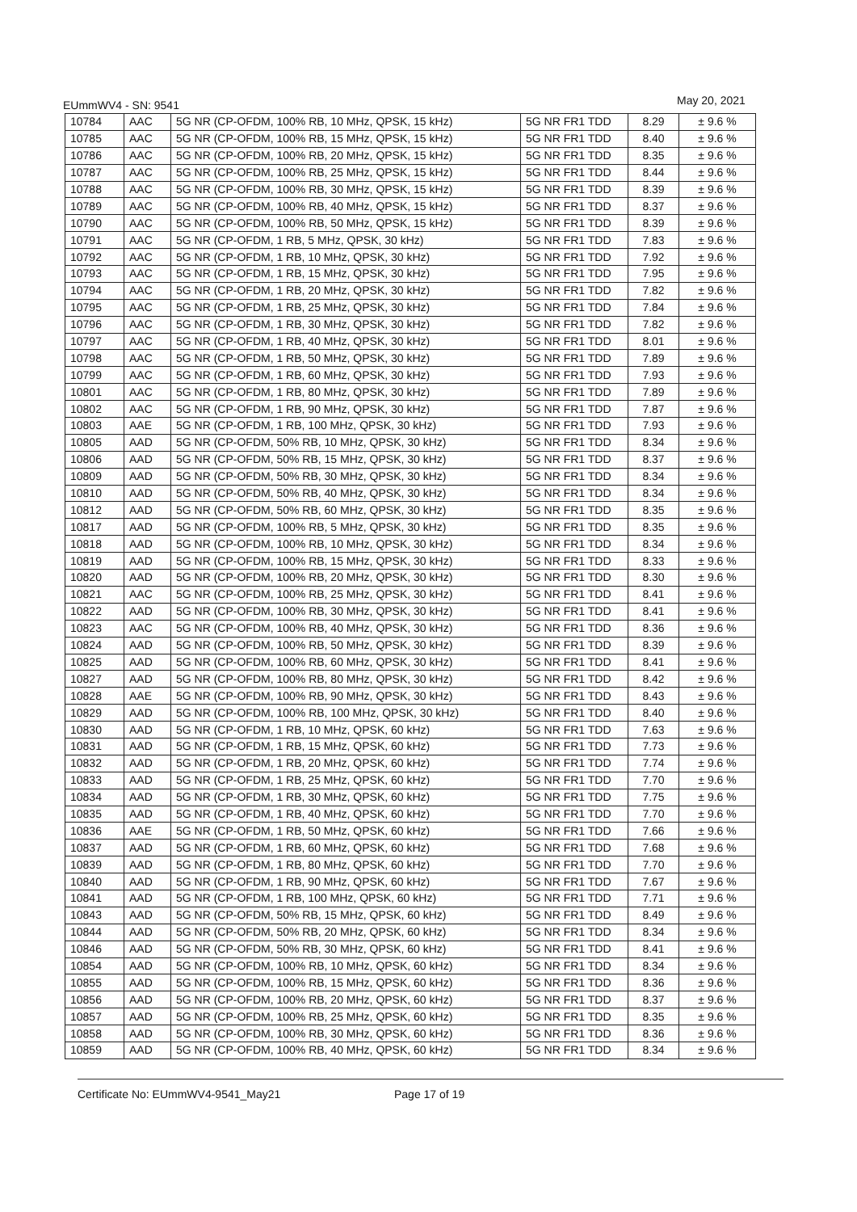EUmmWV4 - SN: 9541 May 20, 2021
| 10784 | AAC | 5G NR (CP-OFDM, 100% RB, 10 MHz, QPSK, 15 kHz) | 5G NR FR1 TDD | 8.29 | ± 9.6 % |
| 10785 | AAC | 5G NR (CP-OFDM, 100% RB, 15 MHz, QPSK, 15 kHz) | 5G NR FR1 TDD | 8.40 | ± 9.6 % |
| 10786 | AAC | 5G NR (CP-OFDM, 100% RB, 20 MHz, QPSK, 15 kHz) | 5G NR FR1 TDD | 8.35 | ± 9.6 % |
| 10787 | AAC | 5G NR (CP-OFDM, 100% RB, 25 MHz, QPSK, 15 kHz) | 5G NR FR1 TDD | 8.44 | ± 9.6 % |
| 10788 | AAC | 5G NR (CP-OFDM, 100% RB, 30 MHz, QPSK, 15 kHz) | 5G NR FR1 TDD | 8.39 | ± 9.6 % |
| 10789 | AAC | 5G NR (CP-OFDM, 100% RB, 40 MHz, QPSK, 15 kHz) | 5G NR FR1 TDD | 8.37 | ± 9.6 % |
| 10790 | AAC | 5G NR (CP-OFDM, 100% RB, 50 MHz, QPSK, 15 kHz) | 5G NR FR1 TDD | 8.39 | ± 9.6 % |
| 10791 | AAC | 5G NR (CP-OFDM, 1 RB, 5 MHz, QPSK, 30 kHz) | 5G NR FR1 TDD | 7.83 | ± 9.6 % |
| 10792 | AAC | 5G NR (CP-OFDM, 1 RB, 10 MHz, QPSK, 30 kHz) | 5G NR FR1 TDD | 7.92 | ± 9.6 % |
| 10793 | AAC | 5G NR (CP-OFDM, 1 RB, 15 MHz, QPSK, 30 kHz) | 5G NR FR1 TDD | 7.95 | ± 9.6 % |
| 10794 | AAC | 5G NR (CP-OFDM, 1 RB, 20 MHz, QPSK, 30 kHz) | 5G NR FR1 TDD | 7.82 | ± 9.6 % |
| 10795 | AAC | 5G NR (CP-OFDM, 1 RB, 25 MHz, QPSK, 30 kHz) | 5G NR FR1 TDD | 7.84 | ± 9.6 % |
| 10796 | AAC | 5G NR (CP-OFDM, 1 RB, 30 MHz, QPSK, 30 kHz) | 5G NR FR1 TDD | 7.82 | ± 9.6 % |
| 10797 | AAC | 5G NR (CP-OFDM, 1 RB, 40 MHz, QPSK, 30 kHz) | 5G NR FR1 TDD | 8.01 | ± 9.6 % |
| 10798 | AAC | 5G NR (CP-OFDM, 1 RB, 50 MHz, QPSK, 30 kHz) | 5G NR FR1 TDD | 7.89 | ± 9.6 % |
| 10799 | AAC | 5G NR (CP-OFDM, 1 RB, 60 MHz, QPSK, 30 kHz) | 5G NR FR1 TDD | 7.93 | ± 9.6 % |
| 10801 | AAC | 5G NR (CP-OFDM, 1 RB, 80 MHz, QPSK, 30 kHz) | 5G NR FR1 TDD | 7.89 | ± 9.6 % |
| 10802 | AAC | 5G NR (CP-OFDM, 1 RB, 90 MHz, QPSK, 30 kHz) | 5G NR FR1 TDD | 7.87 | ± 9.6 % |
| 10803 | AAE | 5G NR (CP-OFDM, 1 RB, 100 MHz, QPSK, 30 kHz) | 5G NR FR1 TDD | 7.93 | ± 9.6 % |
| 10805 | AAD | 5G NR (CP-OFDM, 50% RB, 10 MHz, QPSK, 30 kHz) | 5G NR FR1 TDD | 8.34 | ± 9.6 % |
| 10806 | AAD | 5G NR (CP-OFDM, 50% RB, 15 MHz, QPSK, 30 kHz) | 5G NR FR1 TDD | 8.37 | ± 9.6 % |
| 10809 | AAD | 5G NR (CP-OFDM, 50% RB, 30 MHz, QPSK, 30 kHz) | 5G NR FR1 TDD | 8.34 | ± 9.6 % |
| 10810 | AAD | 5G NR (CP-OFDM, 50% RB, 40 MHz, QPSK, 30 kHz) | 5G NR FR1 TDD | 8.34 | ± 9.6 % |
| 10812 | AAD | 5G NR (CP-OFDM, 50% RB, 60 MHz, QPSK, 30 kHz) | 5G NR FR1 TDD | 8.35 | ± 9.6 % |
| 10817 | AAD | 5G NR (CP-OFDM, 100% RB, 5 MHz, QPSK, 30 kHz) | 5G NR FR1 TDD | 8.35 | ± 9.6 % |
| 10818 | AAD | 5G NR (CP-OFDM, 100% RB, 10 MHz, QPSK, 30 kHz) | 5G NR FR1 TDD | 8.34 | ± 9.6 % |
| 10819 | AAD | 5G NR (CP-OFDM, 100% RB, 15 MHz, QPSK, 30 kHz) | 5G NR FR1 TDD | 8.33 | ± 9.6 % |
| 10820 | AAD | 5G NR (CP-OFDM, 100% RB, 20 MHz, QPSK, 30 kHz) | 5G NR FR1 TDD | 8.30 | ± 9.6 % |
| 10821 | AAC | 5G NR (CP-OFDM, 100% RB, 25 MHz, QPSK, 30 kHz) | 5G NR FR1 TDD | 8.41 | ± 9.6 % |
| 10822 | AAD | 5G NR (CP-OFDM, 100% RB, 30 MHz, QPSK, 30 kHz) | 5G NR FR1 TDD | 8.41 | ± 9.6 % |
| 10823 | AAC | 5G NR (CP-OFDM, 100% RB, 40 MHz, QPSK, 30 kHz) | 5G NR FR1 TDD | 8.36 | ± 9.6 % |
| 10824 | AAD | 5G NR (CP-OFDM, 100% RB, 50 MHz, QPSK, 30 kHz) | 5G NR FR1 TDD | 8.39 | ± 9.6 % |
| 10825 | AAD | 5G NR (CP-OFDM, 100% RB, 60 MHz, QPSK, 30 kHz) | 5G NR FR1 TDD | 8.41 | ± 9.6 % |
| 10827 | AAD | 5G NR (CP-OFDM, 100% RB, 80 MHz, QPSK, 30 kHz) | 5G NR FR1 TDD | 8.42 | ± 9.6 % |
| 10828 | AAE | 5G NR (CP-OFDM, 100% RB, 90 MHz, QPSK, 30 kHz) | 5G NR FR1 TDD | 8.43 | ± 9.6 % |
| 10829 | AAD | 5G NR (CP-OFDM, 100% RB, 100 MHz, QPSK, 30 kHz) | 5G NR FR1 TDD | 8.40 | ± 9.6 % |
| 10830 | AAD | 5G NR (CP-OFDM, 1 RB, 10 MHz, QPSK, 60 kHz) | 5G NR FR1 TDD | 7.63 | ± 9.6 % |
| 10831 | AAD | 5G NR (CP-OFDM, 1 RB, 15 MHz, QPSK, 60 kHz) | 5G NR FR1 TDD | 7.73 | ± 9.6 % |
| 10832 | AAD | 5G NR (CP-OFDM, 1 RB, 20 MHz, QPSK, 60 kHz) | 5G NR FR1 TDD | 7.74 | ± 9.6 % |
| 10833 | AAD | 5G NR (CP-OFDM, 1 RB, 25 MHz, QPSK, 60 kHz) | 5G NR FR1 TDD | 7.70 | ± 9.6 % |
| 10834 | AAD | 5G NR (CP-OFDM, 1 RB, 30 MHz, QPSK, 60 kHz) | 5G NR FR1 TDD | 7.75 | ± 9.6 % |
| 10835 | AAD | 5G NR (CP-OFDM, 1 RB, 40 MHz, QPSK, 60 kHz) | 5G NR FR1 TDD | 7.70 | ± 9.6 % |
| 10836 | AAE | 5G NR (CP-OFDM, 1 RB, 50 MHz, QPSK, 60 kHz) | 5G NR FR1 TDD | 7.66 | ± 9.6 % |
| 10837 | AAD | 5G NR (CP-OFDM, 1 RB, 60 MHz, QPSK, 60 kHz) | 5G NR FR1 TDD | 7.68 | ± 9.6 % |
| 10839 | AAD | 5G NR (CP-OFDM, 1 RB, 80 MHz, QPSK, 60 kHz) | 5G NR FR1 TDD | 7.70 | ± 9.6 % |
| 10840 | AAD | 5G NR (CP-OFDM, 1 RB, 90 MHz, QPSK, 60 kHz) | 5G NR FR1 TDD | 7.67 | ± 9.6 % |
| 10841 | AAD | 5G NR (CP-OFDM, 1 RB, 100 MHz, QPSK, 60 kHz) | 5G NR FR1 TDD | 7.71 | ± 9.6 % |
| 10843 | AAD | 5G NR (CP-OFDM, 50% RB, 15 MHz, QPSK, 60 kHz) | 5G NR FR1 TDD | 8.49 | ± 9.6 % |
| 10844 | AAD | 5G NR (CP-OFDM, 50% RB, 20 MHz, QPSK, 60 kHz) | 5G NR FR1 TDD | 8.34 | ± 9.6 % |
| 10846 | AAD | 5G NR (CP-OFDM, 50% RB, 30 MHz, QPSK, 60 kHz) | 5G NR FR1 TDD | 8.41 | ± 9.6 % |
| 10854 | AAD | 5G NR (CP-OFDM, 100% RB, 10 MHz, QPSK, 60 kHz) | 5G NR FR1 TDD | 8.34 | ± 9.6 % |
| 10855 | AAD | 5G NR (CP-OFDM, 100% RB, 15 MHz, QPSK, 60 kHz) | 5G NR FR1 TDD | 8.36 | ± 9.6 % |
| 10856 | AAD | 5G NR (CP-OFDM, 100% RB, 20 MHz, QPSK, 60 kHz) | 5G NR FR1 TDD | 8.37 | ± 9.6 % |
| 10857 | AAD | 5G NR (CP-OFDM, 100% RB, 25 MHz, QPSK, 60 kHz) | 5G NR FR1 TDD | 8.35 | ± 9.6 % |
| 10858 | AAD | 5G NR (CP-OFDM, 100% RB, 30 MHz, QPSK, 60 kHz) | 5G NR FR1 TDD | 8.36 | ± 9.6 % |
| 10859 | AAD | 5G NR (CP-OFDM, 100% RB, 40 MHz, QPSK, 60 kHz) | 5G NR FR1 TDD | 8.34 | ± 9.6 % |
Certificate No: EUmmWV4-9541_May21 Page 17 of 19